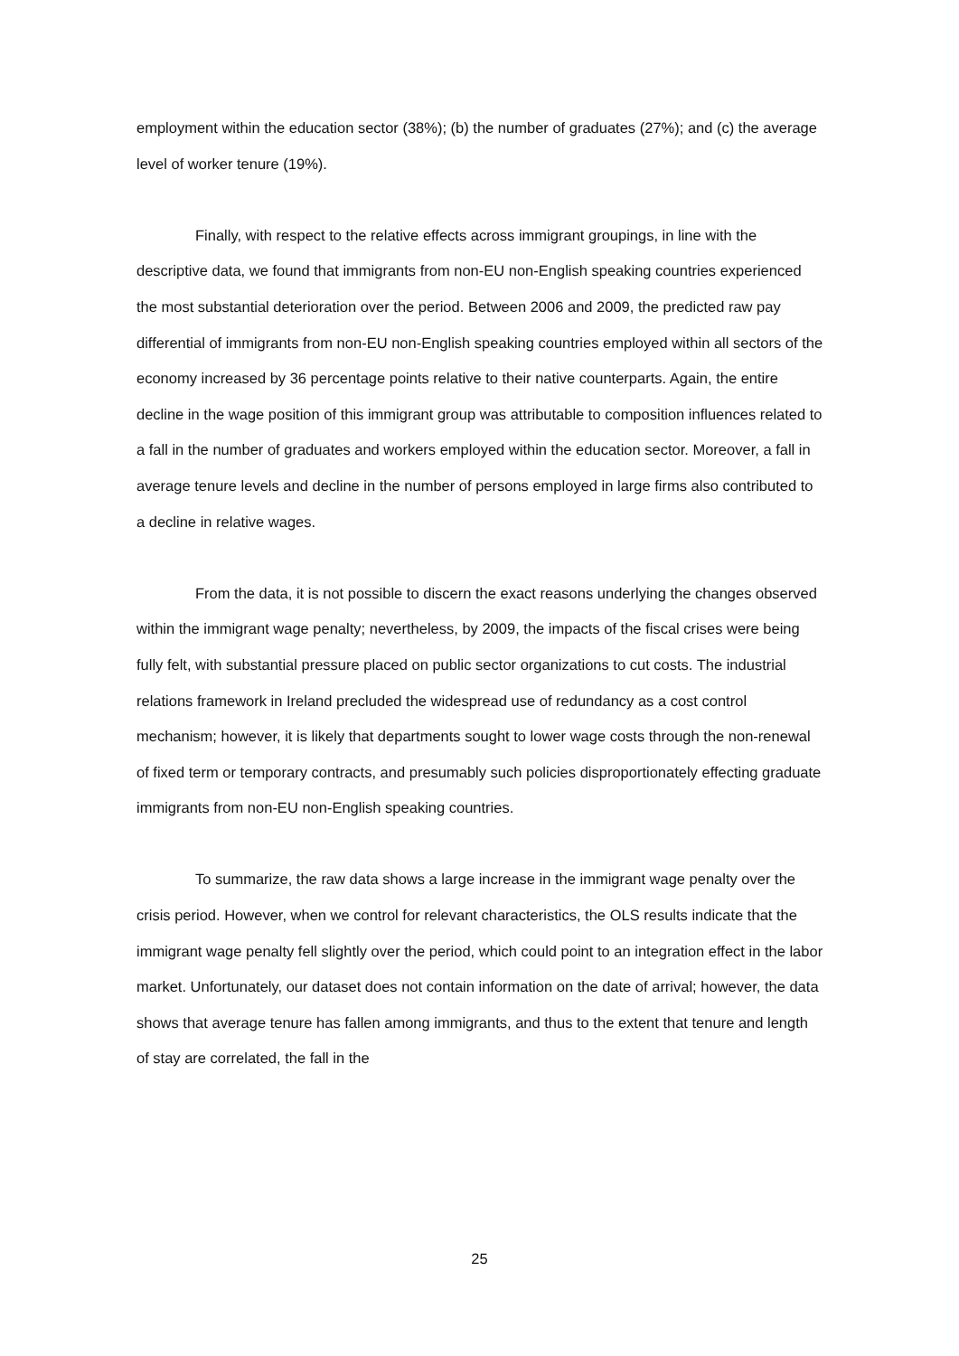employment within the education sector (38%); (b) the number of graduates (27%); and (c) the average level of worker tenure (19%).
Finally, with respect to the relative effects across immigrant groupings, in line with the descriptive data, we found that immigrants from non-EU non-English speaking countries experienced the most substantial deterioration over the period. Between 2006 and 2009, the predicted raw pay differential of immigrants from non-EU non-English speaking countries employed within all sectors of the economy increased by 36 percentage points relative to their native counterparts. Again, the entire decline in the wage position of this immigrant group was attributable to composition influences related to a fall in the number of graduates and workers employed within the education sector. Moreover, a fall in average tenure levels and decline in the number of persons employed in large firms also contributed to a decline in relative wages.
From the data, it is not possible to discern the exact reasons underlying the changes observed within the immigrant wage penalty; nevertheless, by 2009, the impacts of the fiscal crises were being fully felt, with substantial pressure placed on public sector organizations to cut costs. The industrial relations framework in Ireland precluded the widespread use of redundancy as a cost control mechanism; however, it is likely that departments sought to lower wage costs through the non-renewal of fixed term or temporary contracts, and presumably such policies disproportionately effecting graduate immigrants from non-EU non-English speaking countries.
To summarize, the raw data shows a large increase in the immigrant wage penalty over the crisis period. However, when we control for relevant characteristics, the OLS results indicate that the immigrant wage penalty fell slightly over the period, which could point to an integration effect in the labor market. Unfortunately, our dataset does not contain information on the date of arrival; however, the data shows that average tenure has fallen among immigrants, and thus to the extent that tenure and length of stay are correlated, the fall in the
25